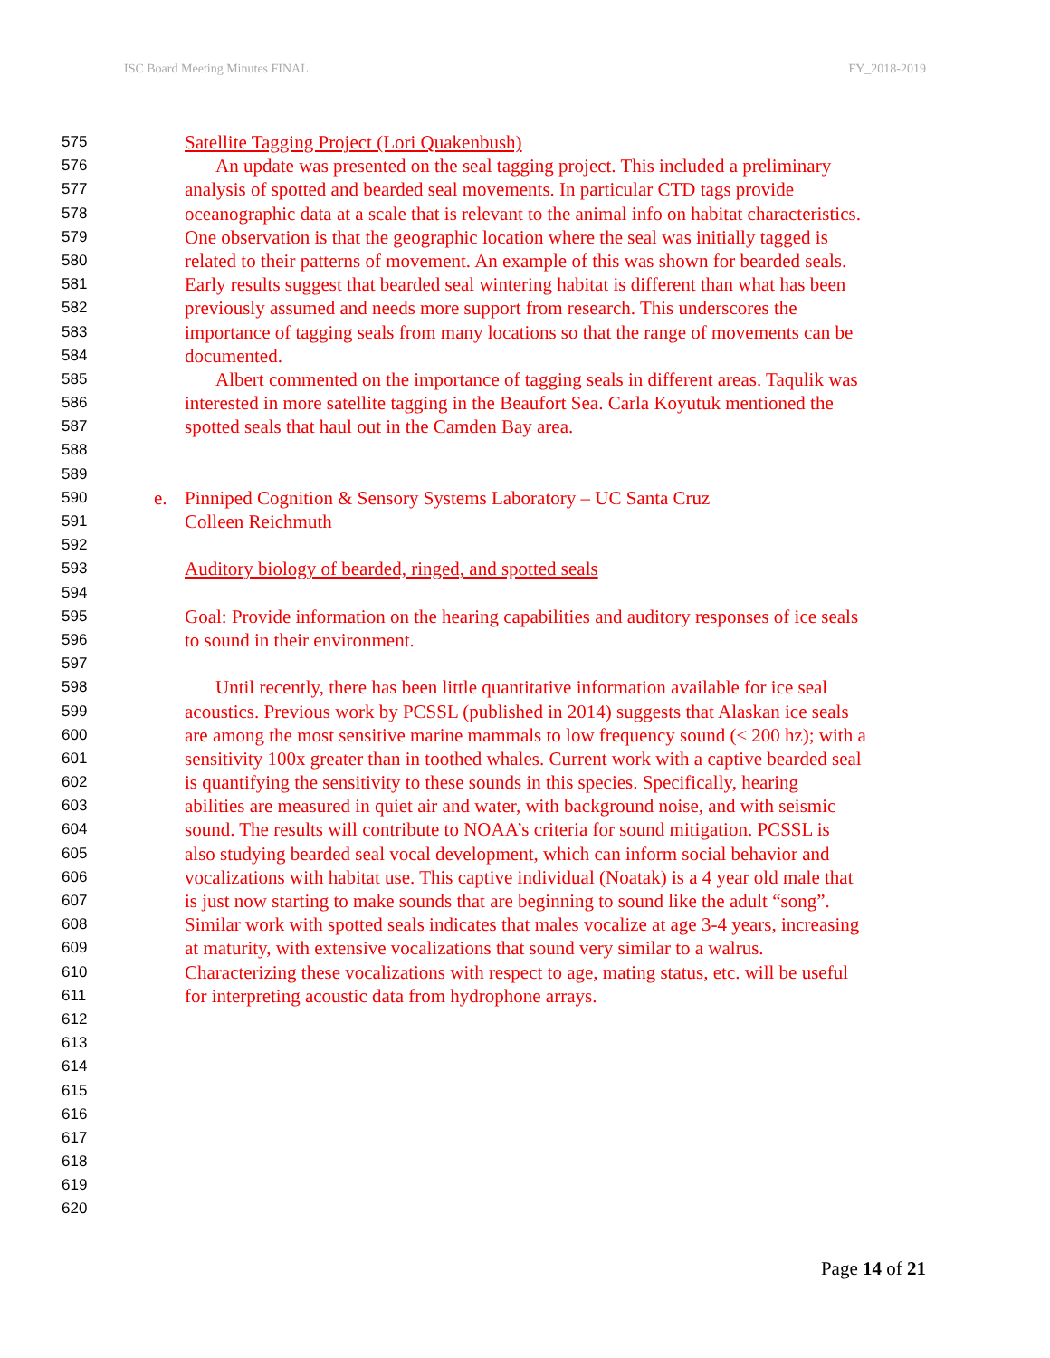ISC Board Meeting Minutes FINAL FY_2018-2019
575 Satellite Tagging Project (Lori Quakenbush)
576 An update was presented on the seal tagging project. This included a preliminary
577 analysis of spotted and bearded seal movements. In particular CTD tags provide
578 oceanographic data at a scale that is relevant to the animal info on habitat characteristics.
579 One observation is that the geographic location where the seal was initially tagged is
580 related to their patterns of movement. An example of this was shown for bearded seals.
581 Early results suggest that bearded seal wintering habitat is different than what has been
582 previously assumed and needs more support from research. This underscores the
583 importance of tagging seals from many locations so that the range of movements can be
584 documented.
585 Albert commented on the importance of tagging seals in different areas. Taqulik was
586 interested in more satellite tagging in the Beaufort Sea. Carla Koyutuk mentioned the
587 spotted seals that haul out in the Camden Bay area.
588
589
590 e. Pinniped Cognition & Sensory Systems Laboratory – UC Santa Cruz
591 Colleen Reichmuth
592
593 Auditory biology of bearded, ringed, and spotted seals
594
595 Goal: Provide information on the hearing capabilities and auditory responses of ice seals
596 to sound in their environment.
597
598 Until recently, there has been little quantitative information available for ice seal
599 acoustics. Previous work by PCSSL (published in 2014) suggests that Alaskan ice seals
600 are among the most sensitive marine mammals to low frequency sound (≤ 200 hz); with a
601 sensitivity 100x greater than in toothed whales. Current work with a captive bearded seal
602 is quantifying the sensitivity to these sounds in this species. Specifically, hearing
603 abilities are measured in quiet air and water, with background noise, and with seismic
604 sound. The results will contribute to NOAA’s criteria for sound mitigation. PCSSL is
605 also studying bearded seal vocal development, which can inform social behavior and
606 vocalizations with habitat use. This captive individual (Noatak) is a 4 year old male that
607 is just now starting to make sounds that are beginning to sound like the adult “song”.
608 Similar work with spotted seals indicates that males vocalize at age 3-4 years, increasing
609 at maturity, with extensive vocalizations that sound very similar to a walrus.
610 Characterizing these vocalizations with respect to age, mating status, etc. will be useful
611 for interpreting acoustic data from hydrophone arrays.
612
613
614
615
616
617
618
619
620
Page 14 of 21